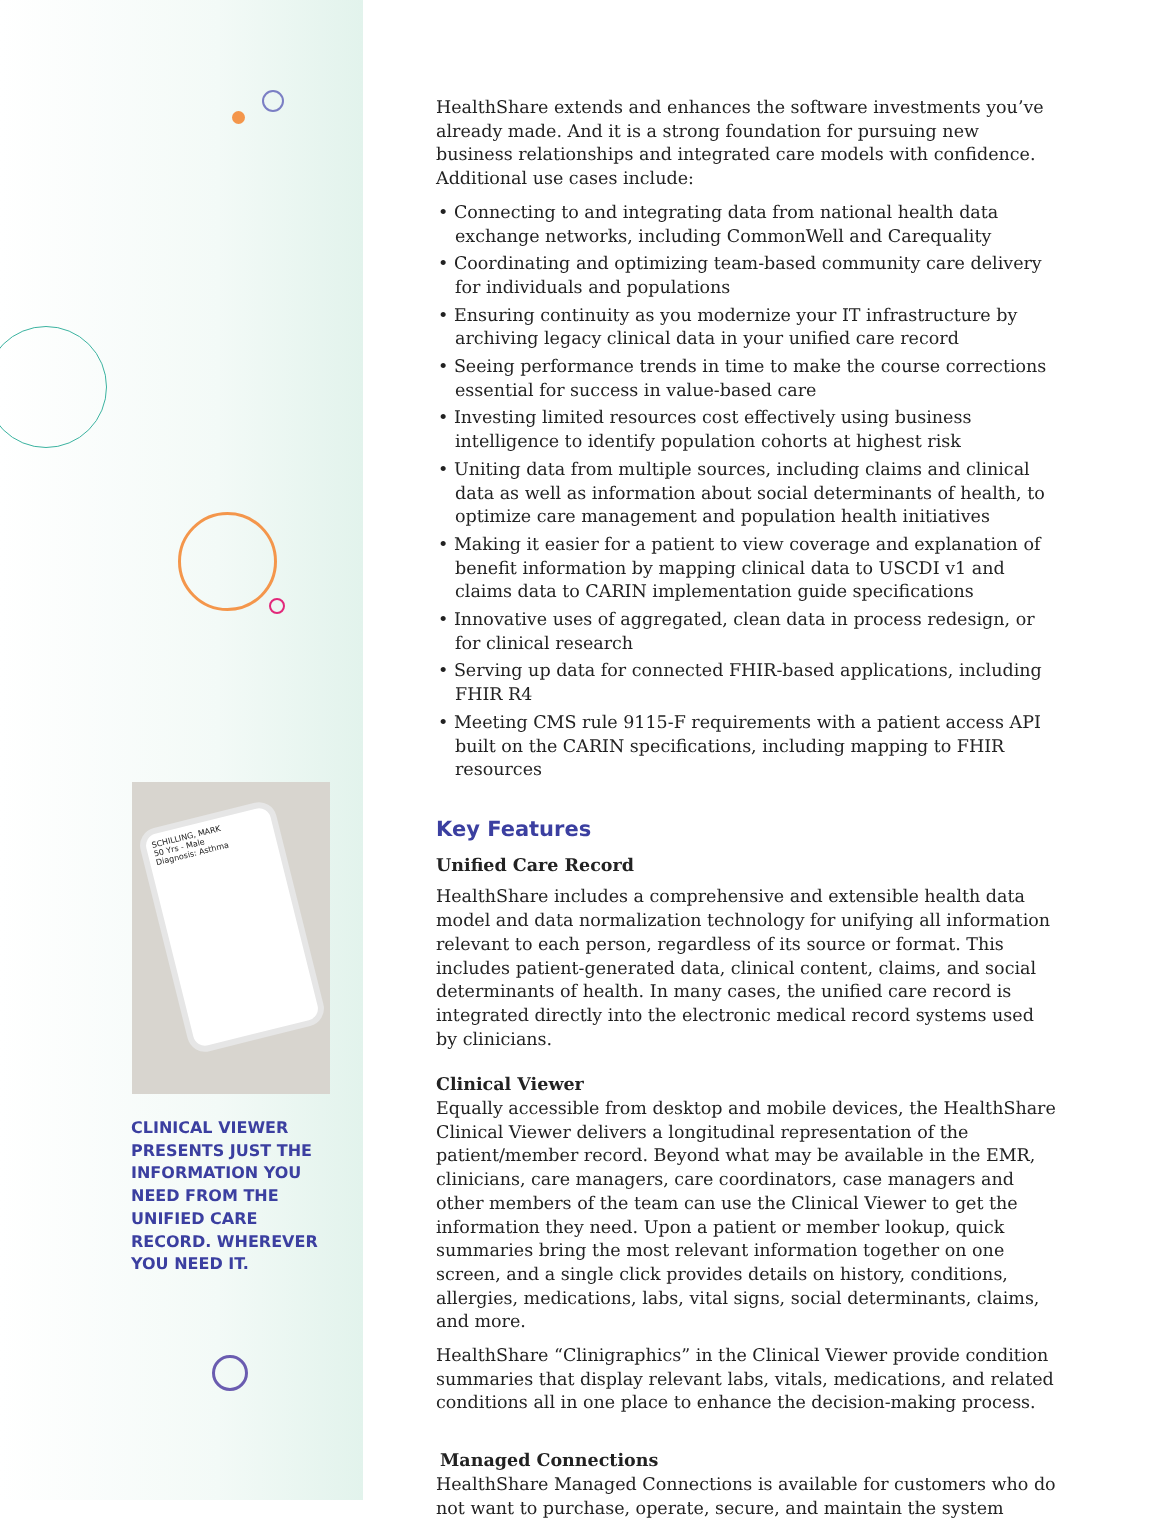SCHILLING, MARK
50 Yrs - Male
Diagnosis: Asthma
CLINICAL VIEWER PRESENTS JUST THE INFORMATION YOU NEED FROM THE UNIFIED CARE RECORD. WHEREVER YOU NEED IT.
HealthShare extends and enhances the software investments you’ve already made. And it is a strong foundation for pursuing new business relationships and integrated care models with confidence. Additional use cases include:
• Connecting to and integrating data from national health data exchange networks, including CommonWell and Carequality
• Coordinating and optimizing team-based community care delivery for individuals and populations
• Ensuring continuity as you modernize your IT infrastructure by archiving legacy clinical data in your unified care record
• Seeing performance trends in time to make the course corrections essential for success in value-based care
• Investing limited resources cost effectively using business intelligence to identify population cohorts at highest risk
• Uniting data from multiple sources, including claims and clinical data as well as information about social determinants of health, to optimize care management and population health initiatives
• Making it easier for a patient to view coverage and explanation of benefit information by mapping clinical data to USCDI v1 and claims data to CARIN implementation guide specifications
• Innovative uses of aggregated, clean data in process redesign, or for clinical research
• Serving up data for connected FHIR-based applications, including FHIR R4
• Meeting CMS rule 9115-F requirements with a patient access API built on the CARIN specifications, including mapping to FHIR resources
Key Features
Unified Care Record
HealthShare includes a comprehensive and extensible health data model and data normalization technology for unifying all information relevant to each person, regardless of its source or format. This includes patient-generated data, clinical content, claims, and social determinants of health. In many cases, the unified care record is integrated directly into the electronic medical record systems used by clinicians.
Clinical Viewer
Equally accessible from desktop and mobile devices, the HealthShare Clinical Viewer delivers a longitudinal representation of the patient/member record. Beyond what may be available in the EMR, clinicians, care managers, care coordinators, case managers and other members of the team can use the Clinical Viewer to get the information they need. Upon a patient or member lookup, quick summaries bring the most relevant information together on one screen, and a single click provides details on history, conditions, allergies, medications, labs, vital signs, social determinants, claims, and more.
HealthShare “Clinigraphics” in the Clinical Viewer provide condition summaries that display relevant labs, vitals, medications, and related conditions all in one place to enhance the decision-making process.
Managed Connections
HealthShare Managed Connections is available for customers who do not want to purchase, operate, secure, and maintain the system